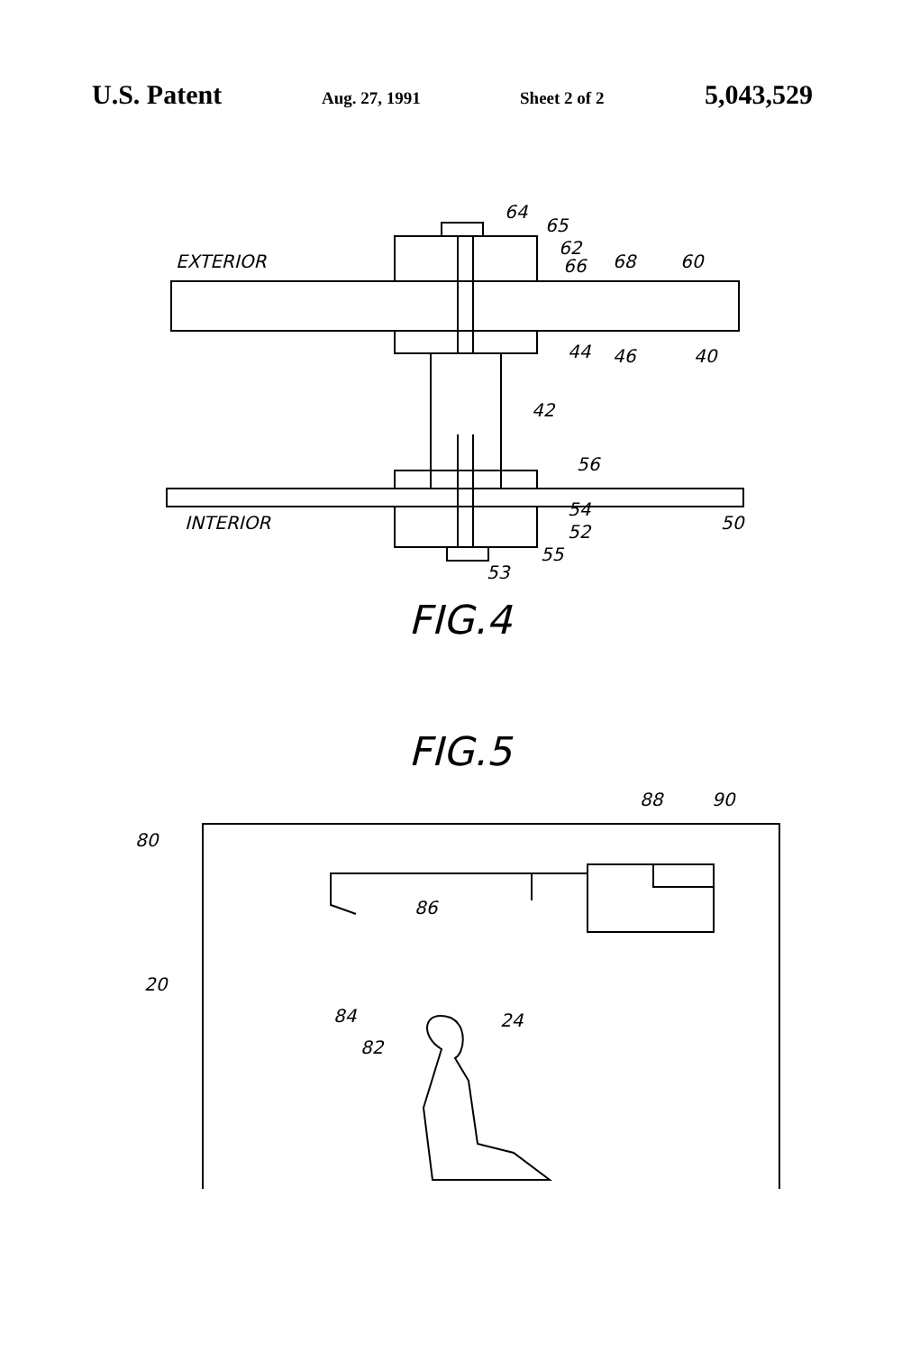U.S. Patent Aug. 27, 1991 Sheet 2 of 2 5,043,529
EXTERIOR
INTERIOR
64
65
62
66
68
60
44
46
40
42
56
54
52
55
53
50
FIG.4
FIG.5
80
88
90
86
84
82
20
24